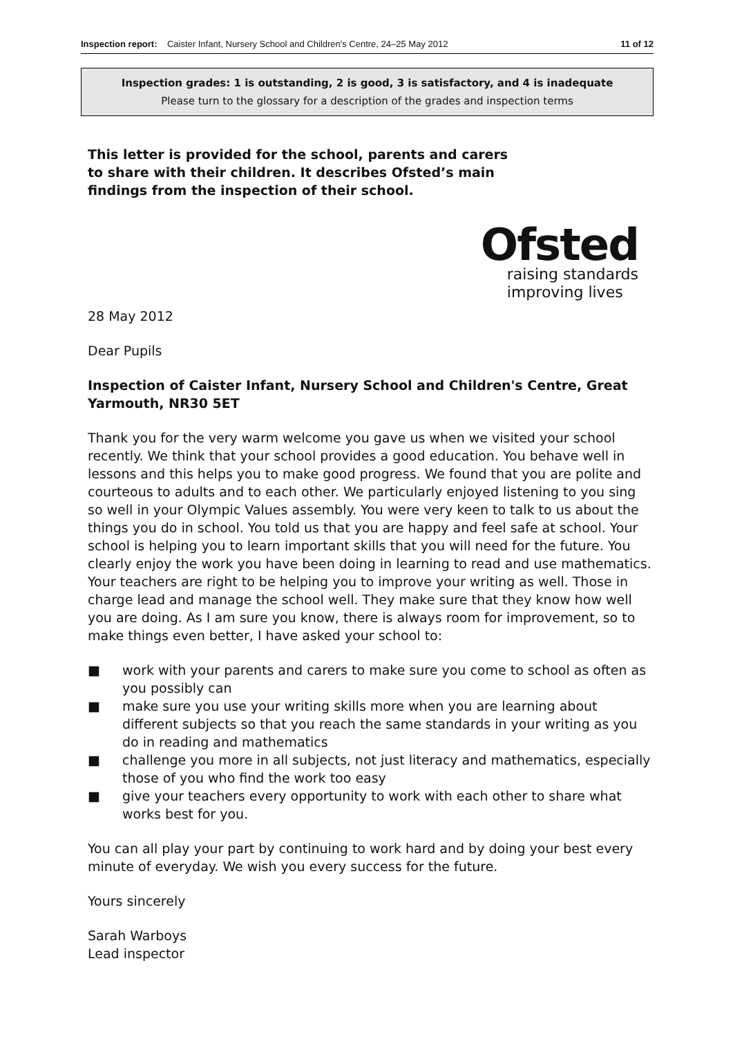Inspection report: Caister Infant, Nursery School and Children's Centre, 24–25 May 2012 11 of 12
Inspection grades: 1 is outstanding, 2 is good, 3 is satisfactory, and 4 is inadequate
Please turn to the glossary for a description of the grades and inspection terms
This letter is provided for the school, parents and carers to share with their children. It describes Ofsted’s main findings from the inspection of their school.
Ofsted
raising standards
improving lives
28 May 2012
Dear Pupils
Inspection of Caister Infant, Nursery School and Children's Centre, Great Yarmouth, NR30 5ET
Thank you for the very warm welcome you gave us when we visited your school recently. We think that your school provides a good education. You behave well in lessons and this helps you to make good progress. We found that you are polite and courteous to adults and to each other. We particularly enjoyed listening to you sing so well in your Olympic Values assembly. You were very keen to talk to us about the things you do in school. You told us that you are happy and feel safe at school. Your school is helping you to learn important skills that you will need for the future. You clearly enjoy the work you have been doing in learning to read and use mathematics. Your teachers are right to be helping you to improve your writing as well. Those in charge lead and manage the school well. They make sure that they know how well you are doing. As I am sure you know, there is always room for improvement, so to make things even better, I have asked your school to:
■ work with your parents and carers to make sure you come to school as often as you possibly can
■ make sure you use your writing skills more when you are learning about different subjects so that you reach the same standards in your writing as you do in reading and mathematics
■ challenge you more in all subjects, not just literacy and mathematics, especially those of you who find the work too easy
■ give your teachers every opportunity to work with each other to share what works best for you.
You can all play your part by continuing to work hard and by doing your best every minute of everyday. We wish you every success for the future.
Yours sincerely
Sarah Warboys
Lead inspector